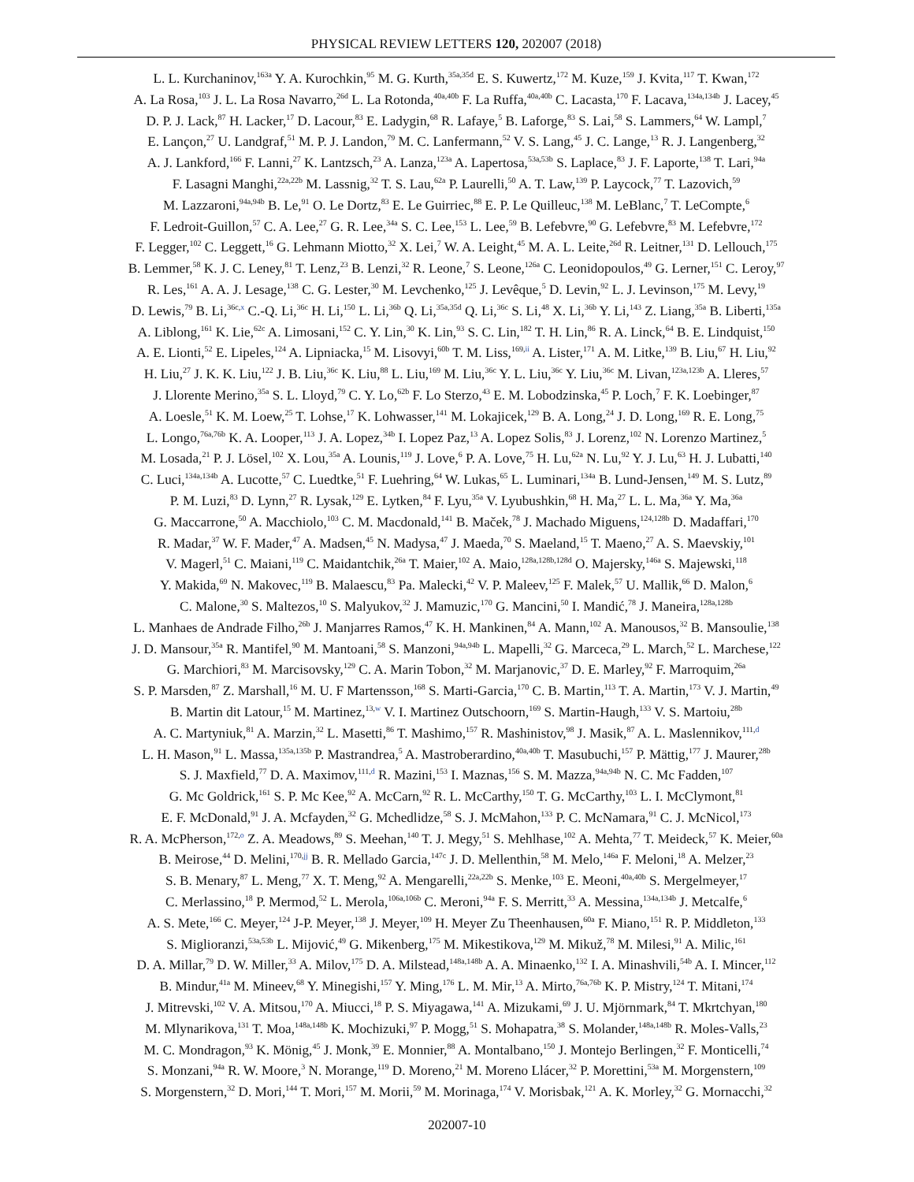PHYSICAL REVIEW LETTERS 120, 202007 (2018)
L. L. Kurchaninov,<sup>163a</sup> Y. A. Kurochkin,<sup>95</sup> M. G. Kurth,<sup>35a,35d</sup> E. S. Kuwertz,<sup>172</sup> M. Kuze,<sup>159</sup> J. Kvita,<sup>117</sup> T. Kwan,<sup>172</sup>
A. La Rosa,<sup>103</sup> J. L. La Rosa Navarro,<sup>26d</sup> L. La Rotonda,<sup>40a,40b</sup> F. La Ruffa,<sup>40a,40b</sup> C. Lacasta,<sup>170</sup> F. Lacava,<sup>134a,134b</sup> J. Lacey,<sup>45</sup>
D. P. J. Lack,<sup>87</sup> H. Lacker,<sup>17</sup> D. Lacour,<sup>83</sup> E. Ladygin,<sup>68</sup> R. Lafaye,<sup>5</sup> B. Laforge,<sup>83</sup> S. Lai,<sup>58</sup> S. Lammers,<sup>64</sup> W. Lampl,<sup>7</sup>
E. Lançon,<sup>27</sup> U. Landgraf,<sup>51</sup> M. P. J. Landon,<sup>79</sup> M. C. Lanfermann,<sup>52</sup> V. S. Lang,<sup>45</sup> J. C. Lange,<sup>13</sup> R. J. Langenberg,<sup>32</sup>
A. J. Lankford,<sup>166</sup> F. Lanni,<sup>27</sup> K. Lantzsch,<sup>23</sup> A. Lanza,<sup>123a</sup> A. Lapertosa,<sup>53a,53b</sup> S. Laplace,<sup>83</sup> J. F. Laporte,<sup>138</sup> T. Lari,<sup>94a</sup>
F. Lasagni Manghi,<sup>22a,22b</sup> M. Lassnig,<sup>32</sup> T. S. Lau,<sup>62a</sup> P. Laurelli,<sup>50</sup> A. T. Law,<sup>139</sup> P. Laycock,<sup>77</sup> T. Lazovich,<sup>59</sup>
M. Lazzaroni,<sup>94a,94b</sup> B. Le,<sup>91</sup> O. Le Dortz,<sup>83</sup> E. Le Guirriec,<sup>88</sup> E. P. Le Quilleuc,<sup>138</sup> M. LeBlanc,<sup>7</sup> T. LeCompte,<sup>6</sup>
F. Ledroit-Guillon,<sup>57</sup> C. A. Lee,<sup>27</sup> G. R. Lee,<sup>34a</sup> S. C. Lee,<sup>153</sup> L. Lee,<sup>59</sup> B. Lefebvre,<sup>90</sup> G. Lefebvre,<sup>83</sup> M. Lefebvre,<sup>172</sup>
F. Legger,<sup>102</sup> C. Leggett,<sup>16</sup> G. Lehmann Miotto,<sup>32</sup> X. Lei,<sup>7</sup> W. A. Leight,<sup>45</sup> M. A. L. Leite,<sup>26d</sup> R. Leitner,<sup>131</sup> D. Lellouch,<sup>175</sup>
B. Lemmer,<sup>58</sup> K. J. C. Leney,<sup>81</sup> T. Lenz,<sup>23</sup> B. Lenzi,<sup>32</sup> R. Leone,<sup>7</sup> S. Leone,<sup>126a</sup> C. Leonidopoulos,<sup>49</sup> G. Lerner,<sup>151</sup> C. Leroy,<sup>97</sup>
R. Les,<sup>161</sup> A. A. J. Lesage,<sup>138</sup> C. G. Lester,<sup>30</sup> M. Levchenko,<sup>125</sup> J. Levêque,<sup>5</sup> D. Levin,<sup>92</sup> L. J. Levinson,<sup>175</sup> M. Levy,<sup>19</sup>
D. Lewis,<sup>79</sup> B. Li,<sup>36c,x</sup> C.-Q. Li,<sup>36c</sup> H. Li,<sup>150</sup> L. Li,<sup>36b</sup> Q. Li,<sup>35a,35d</sup> Q. Li,<sup>36c</sup> S. Li,<sup>48</sup> X. Li,<sup>36b</sup> Y. Li,<sup>143</sup> Z. Liang,<sup>35a</sup> B. Liberti,<sup>135a</sup>
A. Liblong,<sup>161</sup> K. Lie,<sup>62c</sup> A. Limosani,<sup>152</sup> C. Y. Lin,<sup>30</sup> K. Lin,<sup>93</sup> S. C. Lin,<sup>182</sup> T. H. Lin,<sup>86</sup> R. A. Linck,<sup>64</sup> B. E. Lindquist,<sup>150</sup>
A. E. Lionti,<sup>52</sup> E. Lipeles,<sup>124</sup> A. Lipniacka,<sup>15</sup> M. Lisovyi,<sup>60b</sup> T. M. Liss,<sup>169,ii</sup> A. Lister,<sup>171</sup> A. M. Litke,<sup>139</sup> B. Liu,<sup>67</sup> H. Liu,<sup>92</sup>
H. Liu,<sup>27</sup> J. K. K. Liu,<sup>122</sup> J. B. Liu,<sup>36c</sup> K. Liu,<sup>88</sup> L. Liu,<sup>169</sup> M. Liu,<sup>36c</sup> Y. L. Liu,<sup>36c</sup> Y. Liu,<sup>36c</sup> M. Livan,<sup>123a,123b</sup> A. Lleres,<sup>57</sup>
J. Llorente Merino,<sup>35a</sup> S. L. Lloyd,<sup>79</sup> C. Y. Lo,<sup>62b</sup> F. Lo Sterzo,<sup>43</sup> E. M. Lobodzinska,<sup>45</sup> P. Loch,<sup>7</sup> F. K. Loebinger,<sup>87</sup>
A. Loesle,<sup>51</sup> K. M. Loew,<sup>25</sup> T. Lohse,<sup>17</sup> K. Lohwasser,<sup>141</sup> M. Lokajicek,<sup>129</sup> B. A. Long,<sup>24</sup> J. D. Long,<sup>169</sup> R. E. Long,<sup>75</sup>
L. Longo,<sup>76a,76b</sup> K. A. Looper,<sup>113</sup> J. A. Lopez,<sup>34b</sup> I. Lopez Paz,<sup>13</sup> A. Lopez Solis,<sup>83</sup> J. Lorenz,<sup>102</sup> N. Lorenzo Martinez,<sup>5</sup>
M. Losada,<sup>21</sup> P. J. Lösel,<sup>102</sup> X. Lou,<sup>35a</sup> A. Lounis,<sup>119</sup> J. Love,<sup>6</sup> P. A. Love,<sup>75</sup> H. Lu,<sup>62a</sup> N. Lu,<sup>92</sup> Y. J. Lu,<sup>63</sup> H. J. Lubatti,<sup>140</sup>
C. Luci,<sup>134a,134b</sup> A. Lucotte,<sup>57</sup> C. Luedtke,<sup>51</sup> F. Luehring,<sup>64</sup> W. Lukas,<sup>65</sup> L. Luminari,<sup>134a</sup> B. Lund-Jensen,<sup>149</sup> M. S. Lutz,<sup>89</sup>
P. M. Luzi,<sup>83</sup> D. Lynn,<sup>27</sup> R. Lysak,<sup>129</sup> E. Lytken,<sup>84</sup> F. Lyu,<sup>35a</sup> V. Lyubushkin,<sup>68</sup> H. Ma,<sup>27</sup> L. L. Ma,<sup>36a</sup> Y. Ma,<sup>36a</sup>
G. Maccarrone,<sup>50</sup> A. Macchiolo,<sup>103</sup> C. M. Macdonald,<sup>141</sup> B. Maček,<sup>78</sup> J. Machado Miguens,<sup>124,128b</sup> D. Madaffari,<sup>170</sup>
R. Madar,<sup>37</sup> W. F. Mader,<sup>47</sup> A. Madsen,<sup>45</sup> N. Madysa,<sup>47</sup> J. Maeda,<sup>70</sup> S. Maeland,<sup>15</sup> T. Maeno,<sup>27</sup> A. S. Maevskiy,<sup>101</sup>
V. Magerl,<sup>51</sup> C. Maiani,<sup>119</sup> C. Maidantchik,<sup>26a</sup> T. Maier,<sup>102</sup> A. Maio,<sup>128a,128b,128d</sup> O. Majersky,<sup>146a</sup> S. Majewski,<sup>118</sup>
Y. Makida,<sup>69</sup> N. Makovec,<sup>119</sup> B. Malaescu,<sup>83</sup> Pa. Malecki,<sup>42</sup> V. P. Maleev,<sup>125</sup> F. Malek,<sup>57</sup> U. Mallik,<sup>66</sup> D. Malon,<sup>6</sup>
C. Malone,<sup>30</sup> S. Maltezos,<sup>10</sup> S. Malyukov,<sup>32</sup> J. Mamuzic,<sup>170</sup> G. Mancini,<sup>50</sup> I. Mandić,<sup>78</sup> J. Maneira,<sup>128a,128b</sup>
L. Manhaes de Andrade Filho,<sup>26b</sup> J. Manjarres Ramos,<sup>47</sup> K. H. Mankinen,<sup>84</sup> A. Mann,<sup>102</sup> A. Manousos,<sup>32</sup> B. Mansoulie,<sup>138</sup>
J. D. Mansour,<sup>35a</sup> R. Mantifel,<sup>90</sup> M. Mantoani,<sup>58</sup> S. Manzoni,<sup>94a,94b</sup> L. Mapelli,<sup>32</sup> G. Marceca,<sup>29</sup> L. March,<sup>52</sup> L. Marchese,<sup>122</sup>
G. Marchiori,<sup>83</sup> M. Marcisovsky,<sup>129</sup> C. A. Marin Tobon,<sup>32</sup> M. Marjanovic,<sup>37</sup> D. E. Marley,<sup>92</sup> F. Marroquim,<sup>26a</sup>
S. P. Marsden,<sup>87</sup> Z. Marshall,<sup>16</sup> M. U. F Martensson,<sup>168</sup> S. Marti-Garcia,<sup>170</sup> C. B. Martin,<sup>113</sup> T. A. Martin,<sup>173</sup> V. J. Martin,<sup>49</sup>
B. Martin dit Latour,<sup>15</sup> M. Martinez,<sup>13,w</sup> V. I. Martinez Outschoorn,<sup>169</sup> S. Martin-Haugh,<sup>133</sup> V. S. Martoiu,<sup>28b</sup>
A. C. Martyniuk,<sup>81</sup> A. Marzin,<sup>32</sup> L. Masetti,<sup>86</sup> T. Mashimo,<sup>157</sup> R. Mashinistov,<sup>98</sup> J. Masik,<sup>87</sup> A. L. Maslennikov,<sup>111,d</sup>
L. H. Mason,<sup>91</sup> L. Massa,<sup>135a,135b</sup> P. Mastrandrea,<sup>5</sup> A. Mastroberardino,<sup>40a,40b</sup> T. Masubuchi,<sup>157</sup> P. Mättig,<sup>177</sup> J. Maurer,<sup>28b</sup>
S. J. Maxfield,<sup>77</sup> D. A. Maximov,<sup>111,d</sup> R. Mazini,<sup>153</sup> I. Maznas,<sup>156</sup> S. M. Mazza,<sup>94a,94b</sup> N. C. Mc Fadden,<sup>107</sup>
G. Mc Goldrick,<sup>161</sup> S. P. Mc Kee,<sup>92</sup> A. McCarn,<sup>92</sup> R. L. McCarthy,<sup>150</sup> T. G. McCarthy,<sup>103</sup> L. I. McClymont,<sup>81</sup>
E. F. McDonald,<sup>91</sup> J. A. Mcfayden,<sup>32</sup> G. Mchedlidze,<sup>58</sup> S. J. McMahon,<sup>133</sup> P. C. McNamara,<sup>91</sup> C. J. McNicol,<sup>173</sup>
R. A. McPherson,<sup>172,o</sup> Z. A. Meadows,<sup>89</sup> S. Meehan,<sup>140</sup> T. J. Megy,<sup>51</sup> S. Mehlhase,<sup>102</sup> A. Mehta,<sup>77</sup> T. Meideck,<sup>57</sup> K. Meier,<sup>60a</sup>
B. Meirose,<sup>44</sup> D. Melini,<sup>170,jj</sup> B. R. Mellado Garcia,<sup>147c</sup> J. D. Mellenthin,<sup>58</sup> M. Melo,<sup>146a</sup> F. Meloni,<sup>18</sup> A. Melzer,<sup>23</sup>
S. B. Menary,<sup>87</sup> L. Meng,<sup>77</sup> X. T. Meng,<sup>92</sup> A. Mengarelli,<sup>22a,22b</sup> S. Menke,<sup>103</sup> E. Meoni,<sup>40a,40b</sup> S. Mergelmeyer,<sup>17</sup>
C. Merlassino,<sup>18</sup> P. Mermod,<sup>52</sup> L. Merola,<sup>106a,106b</sup> C. Meroni,<sup>94a</sup> F. S. Merritt,<sup>33</sup> A. Messina,<sup>134a,134b</sup> J. Metcalfe,<sup>6</sup>
A. S. Mete,<sup>166</sup> C. Meyer,<sup>124</sup> J-P. Meyer,<sup>138</sup> J. Meyer,<sup>109</sup> H. Meyer Zu Theenhausen,<sup>60a</sup> F. Miano,<sup>151</sup> R. P. Middleton,<sup>133</sup>
S. Miglioranzi,<sup>53a,53b</sup> L. Mijović,<sup>49</sup> G. Mikenberg,<sup>175</sup> M. Mikestikova,<sup>129</sup> M. Mikuž,<sup>78</sup> M. Milesi,<sup>91</sup> A. Milic,<sup>161</sup>
D. A. Millar,<sup>79</sup> D. W. Miller,<sup>33</sup> A. Milov,<sup>175</sup> D. A. Milstead,<sup>148a,148b</sup> A. A. Minaenko,<sup>132</sup> I. A. Minashvili,<sup>54b</sup> A. I. Mincer,<sup>112</sup>
B. Mindur,<sup>41a</sup> M. Mineev,<sup>68</sup> Y. Minegishi,<sup>157</sup> Y. Ming,<sup>176</sup> L. M. Mir,<sup>13</sup> A. Mirto,<sup>76a,76b</sup> K. P. Mistry,<sup>124</sup> T. Mitani,<sup>174</sup>
J. Mitrevski,<sup>102</sup> V. A. Mitsou,<sup>170</sup> A. Miucci,<sup>18</sup> P. S. Miyagawa,<sup>141</sup> A. Mizukami,<sup>69</sup> J. U. Mjörnmark,<sup>84</sup> T. Mkrtchyan,<sup>180</sup>
M. Mlynarikova,<sup>131</sup> T. Moa,<sup>148a,148b</sup> K. Mochizuki,<sup>97</sup> P. Mogg,<sup>51</sup> S. Mohapatra,<sup>38</sup> S. Molander,<sup>148a,148b</sup> R. Moles-Valls,<sup>23</sup>
M. C. Mondragon,<sup>93</sup> K. Mönig,<sup>45</sup> J. Monk,<sup>39</sup> E. Monnier,<sup>88</sup> A. Montalbano,<sup>150</sup> J. Montejo Berlingen,<sup>32</sup> F. Monticelli,<sup>74</sup>
S. Monzani,<sup>94a</sup> R. W. Moore,<sup>3</sup> N. Morange,<sup>119</sup> D. Moreno,<sup>21</sup> M. Moreno Llácer,<sup>32</sup> P. Morettini,<sup>53a</sup> M. Morgenstern,<sup>109</sup>
S. Morgenstern,<sup>32</sup> D. Mori,<sup>144</sup> T. Mori,<sup>157</sup> M. Morii,<sup>59</sup> M. Morinaga,<sup>174</sup> V. Morisbak,<sup>121</sup> A. K. Morley,<sup>32</sup> G. Mornacchi,<sup>32</sup>
202007-10